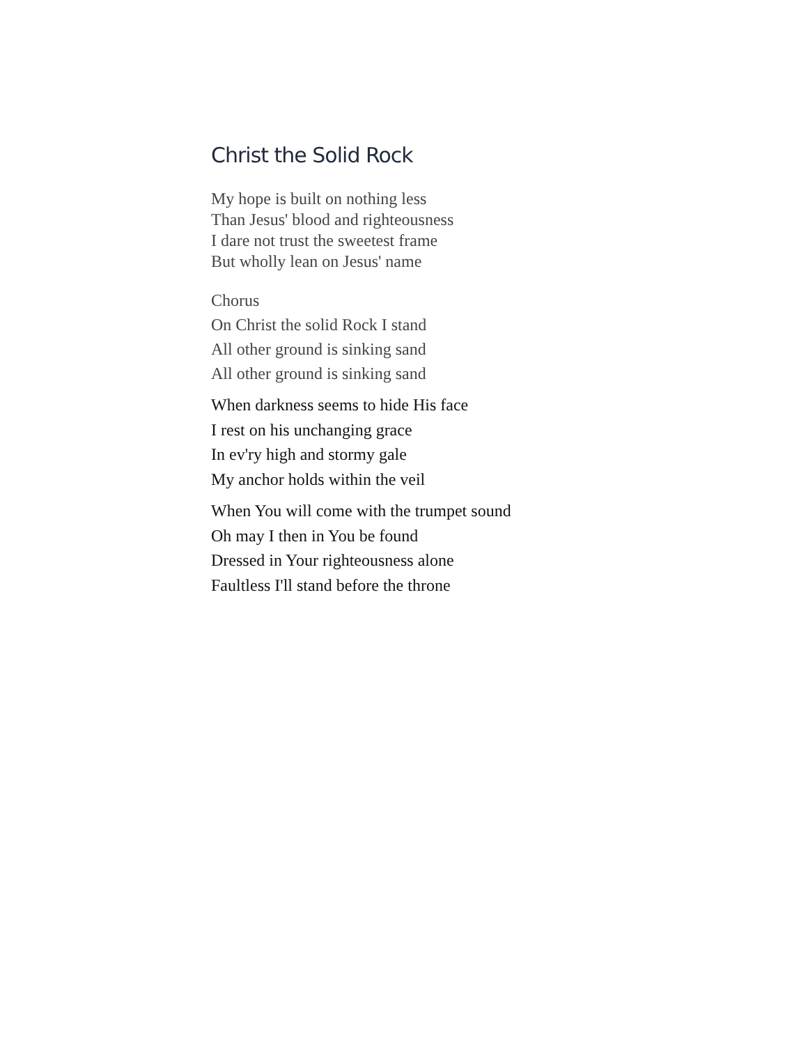Christ the Solid Rock
My hope is built on nothing less
Than Jesus' blood and righteousness
I dare not trust the sweetest frame
But wholly lean on Jesus' name
Chorus
On Christ the solid Rock I stand
All other ground is sinking sand
All other ground is sinking sand
When darkness seems to hide His face
I rest on his unchanging grace
In ev'ry high and stormy gale
My anchor holds within the veil
When You will come with the trumpet sound
Oh may I then in You be found
Dressed in Your righteousness alone
Faultless I'll stand before the throne